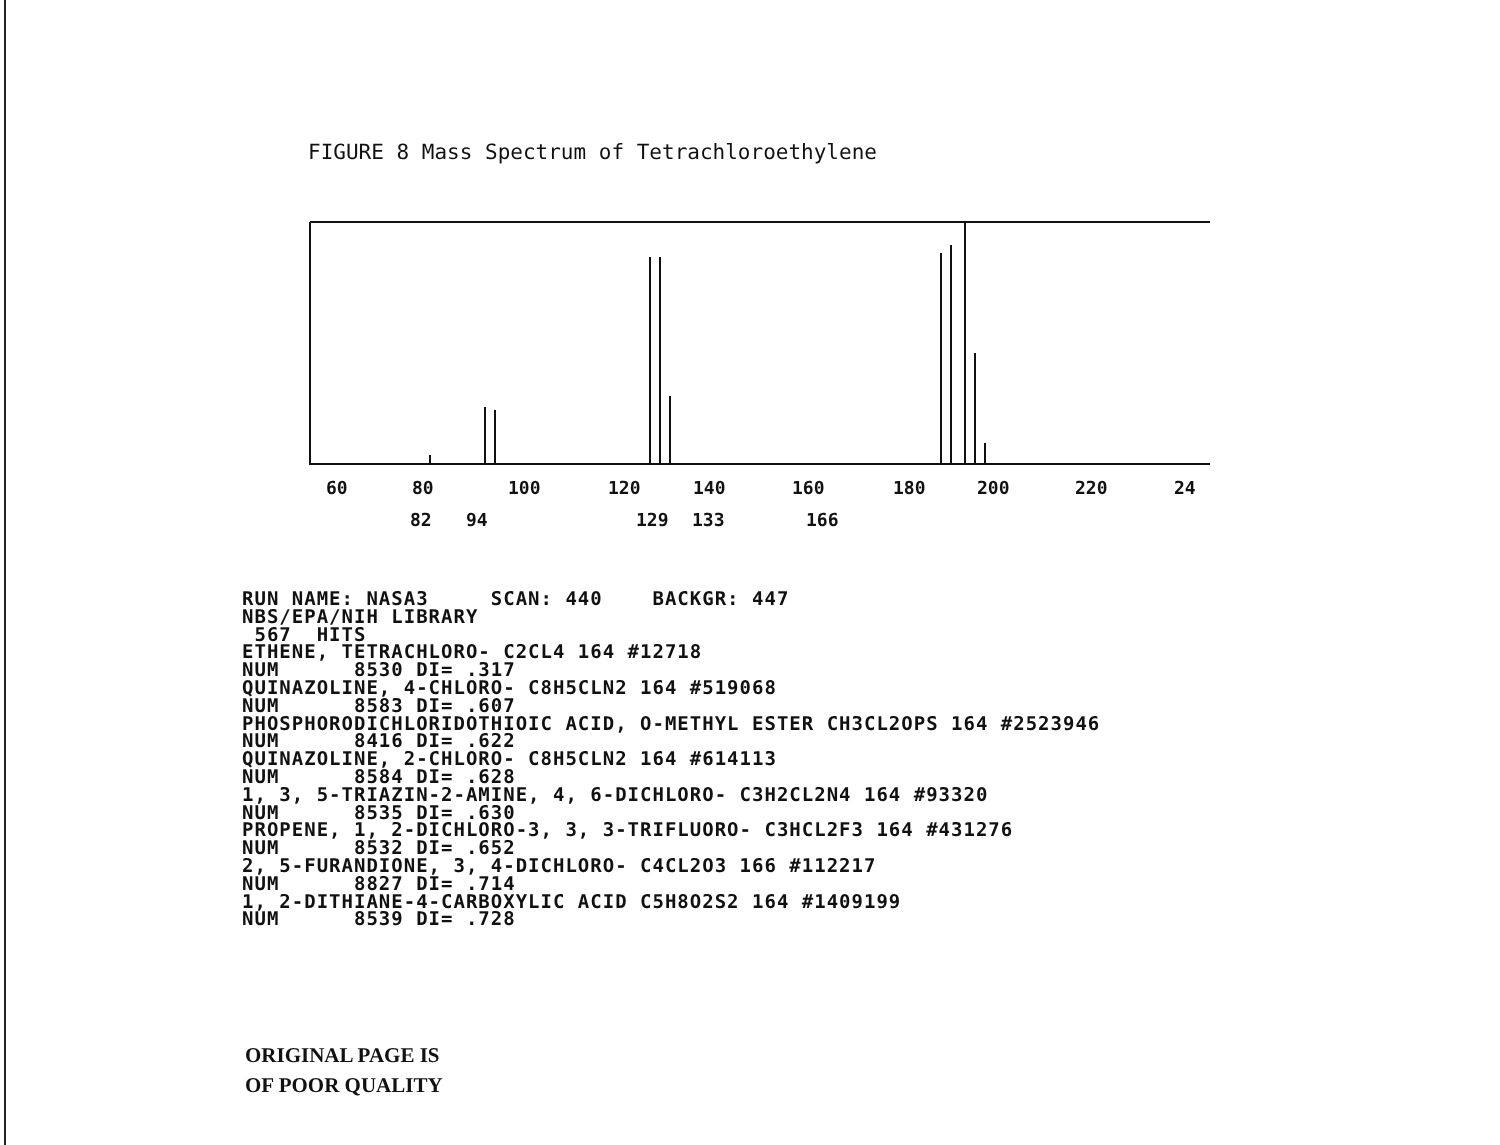FIGURE 8 Mass Spectrum of Tetrachloroethylene
60
80
100
120
140
160
180
200
220
24
82
94
129
133
166
RUN NAME: NASA3 SCAN: 440 BACKGR: 447 NBS/EPA/NIH LIBRARY 567 HITS ETHENE, TETRACHLORO- C2CL4 164 #12718 NUM 8530 DI= .317 QUINAZOLINE, 4-CHLORO- C8H5CLN2 164 #519068 NUM 8583 DI= .607 PHOSPHORODICHLORIDOTHIOIC ACID, O-METHYL ESTER CH3CL2OPS 164 #2523946 NUM 8416 DI= .622 QUINAZOLINE, 2-CHLORO- C8H5CLN2 164 #614113 NUM 8584 DI= .628 1, 3, 5-TRIAZIN-2-AMINE, 4, 6-DICHLORO- C3H2CL2N4 164 #93320 NUM 8535 DI= .630 PROPENE, 1, 2-DICHLORO-3, 3, 3-TRIFLUORO- C3HCL2F3 164 #431276 NUM 8532 DI= .652 2, 5-FURANDIONE, 3, 4-DICHLORO- C4CL2O3 166 #112217 NUM 8827 DI= .714 1, 2-DITHIANE-4-CARBOXYLIC ACID C5H8O2S2 164 #1409199 NUM 8539 DI= .728
ORIGINAL PAGE IS
OF POOR QUALITY